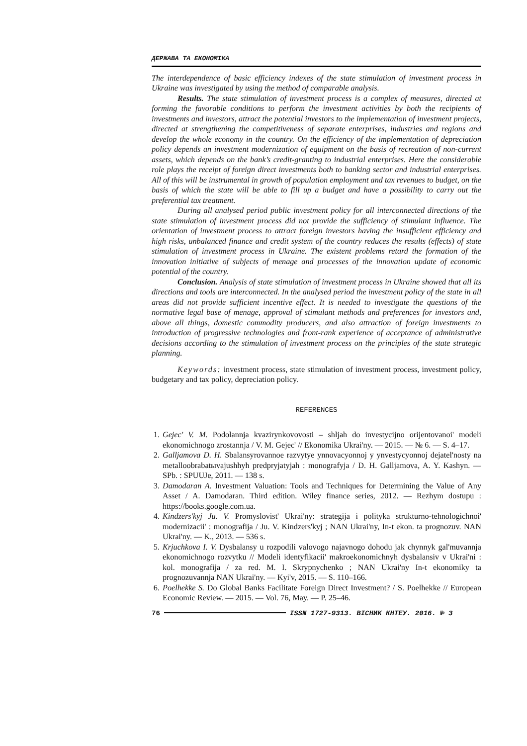ДЕРЖАВА ТА ЕКОНОМІКА
The interdependence of basic efficiency indexes of the state stimulation of investment process in Ukraine was investigated by using the method of comparable analysis.
Results. The state stimulation of investment process is a complex of measures, directed at forming the favorable conditions to perform the investment activities by both the recipients of investments and investors, attract the potential investors to the implementation of investment projects, directed at strengthening the competitiveness of separate enterprises, industries and regions and develop the whole economy in the country. On the efficiency of the implementation of depreciation policy depends an investment modernization of equipment on the basis of recreation of non-current assets, which depends on the bank’s credit-granting to industrial enterprises. Here the considerable role plays the receipt of foreign direct investments both to banking sector and industrial enterprises. All of this will be instrumental in growth of population employment and tax revenues to budget, on the basis of which the state will be able to fill up a budget and have a possibility to carry out the preferential tax treatment.
During all analysed period public investment policy for all interconnected directions of the state stimulation of investment process did not provide the sufficiency of stimulant influence. The orientation of investment process to attract foreign investors having the insufficient efficiency and high risks, unbalanced finance and credit system of the country reduces the results (effects) of state stimulation of investment process in Ukraine. The existent problems retard the formation of the innovation initiative of subjects of menage and processes of the innovation update of economic potential of the country.
Conclusion. Analysis of state stimulation of investment process in Ukraine showed that all its directions and tools are interconnected. In the analysed period the investment policy of the state in all areas did not provide sufficient incentive effect. It is needed to investigate the questions of the normative legal base of menage, approval of stimulant methods and preferences for investors and, above all things, domestic commodity producers, and also attraction of foreign investments to introduction of progressive technologies and front-rank experience of acceptance of administrative decisions according to the stimulation of investment process on the principles of the state strategic planning.
Keywords: investment process, state stimulation of investment process, investment policy, budgetary and tax policy, depreciation policy.
REFERENCES
1. Gejec' V. M. Podolannja kvazirynkovovosti – shljah do investycijno orijentovanoi' modeli ekonomichnogo zrostannja / V. M. Gejec' // Ekonomika Ukrai'ny. — 2015. — № 6. — S. 4–17.
2. Galljamova D. H. Sbalansyrovannoe razvytye ynnovacyonnoj y ynvestycyonnoj dejatel'nosty na metalloobrabatыvajushhyh predpryjatyjah : monografyja / D. H. Galljamova, A. Y. Kashyn. — SPb. : SPUUJe, 2011. — 138 s.
3. Damodaran A. Investment Valuation: Tools and Techniques for Determining the Value of Any Asset / A. Damodaran. Third edition. Wiley finance series, 2012. — Rezhym dostupu : https://books.google.com.ua.
4. Kindzers'kyj Ju. V. Promyslovist' Ukrai'ny: strategija i polityka strukturno-tehnologichnoi' modernizacii' : monografija / Ju. V. Kindzers'kyj ; NAN Ukrai'ny, In-t ekon. ta prognozuv. NAN Ukrai'ny. — K., 2013. — 536 s.
5. Krjuchkova I. V. Dysbalansy u rozpodili valovogo najavnogo dohodu jak chynnyk gal'muvannja ekonomichnogo rozvytku // Modeli identyfikacii' makroekonomichnyh dysbalansiv v Ukrai'ni : kol. monografija / za red. M. I. Skrypnychenko ; NAN Ukrai'ny In-t ekonomiky ta prognozuvannja NAN Ukrai'ny. — Kyi'v, 2015. — S. 110–166.
6. Poelhekke S. Do Global Banks Facilitate Foreign Direct Investment? / S. Poelhekke // European Economic Review. — 2015. — Vol. 76, May. — P. 25–46.
76 ISSN 1727-9313. ВІСНИК КНТЕУ. 2016. № 3